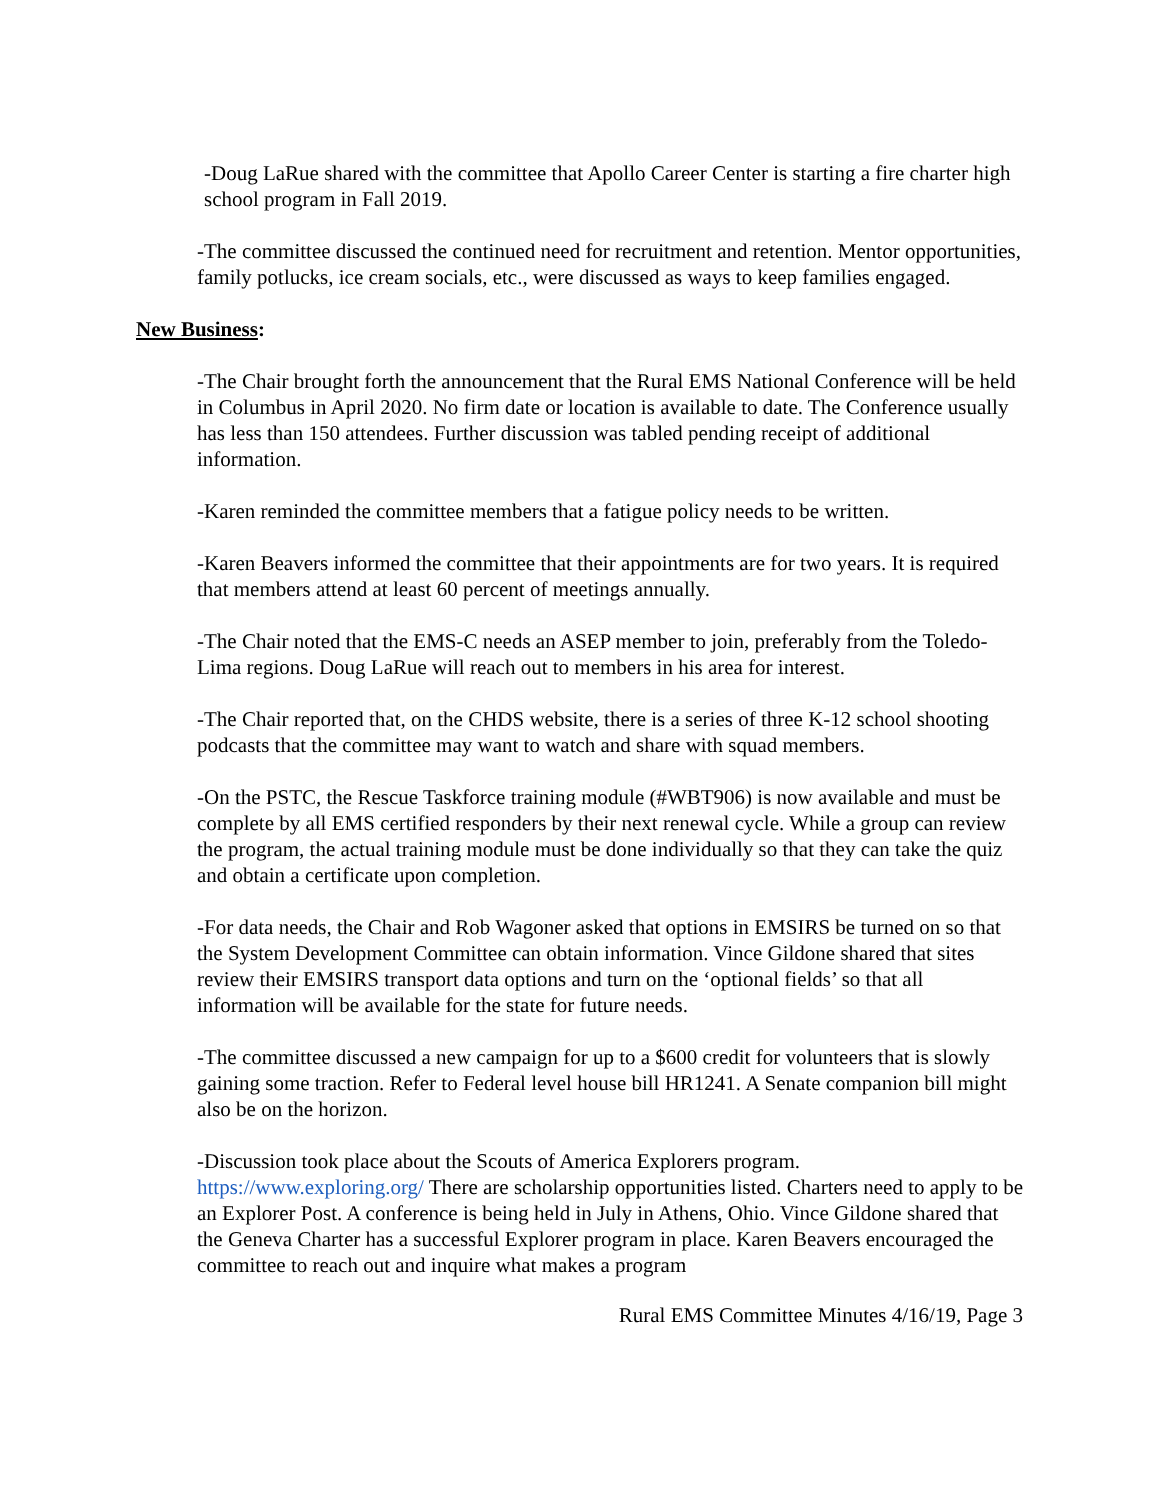-Doug LaRue shared with the committee that Apollo Career Center is starting a fire charter high school program in Fall 2019.
-The committee discussed the continued need for recruitment and retention. Mentor opportunities, family potlucks, ice cream socials, etc., were discussed as ways to keep families engaged.
New Business:
-The Chair brought forth the announcement that the Rural EMS National Conference will be held in Columbus in April 2020. No firm date or location is available to date. The Conference usually has less than 150 attendees. Further discussion was tabled pending receipt of additional information.
-Karen reminded the committee members that a fatigue policy needs to be written.
-Karen Beavers informed the committee that their appointments are for two years. It is required that members attend at least 60 percent of meetings annually.
-The Chair noted that the EMS-C needs an ASEP member to join, preferably from the Toledo-Lima regions. Doug LaRue will reach out to members in his area for interest.
-The Chair reported that, on the CHDS website, there is a series of three K-12 school shooting podcasts that the committee may want to watch and share with squad members.
-On the PSTC, the Rescue Taskforce training module (#WBT906) is now available and must be complete by all EMS certified responders by their next renewal cycle. While a group can review the program, the actual training module must be done individually so that they can take the quiz and obtain a certificate upon completion.
-For data needs, the Chair and Rob Wagoner asked that options in EMSIRS be turned on so that the System Development Committee can obtain information. Vince Gildone shared that sites review their EMSIRS transport data options and turn on the ‘optional fields’ so that all information will be available for the state for future needs.
-The committee discussed a new campaign for up to a $600 credit for volunteers that is slowly gaining some traction. Refer to Federal level house bill HR1241. A Senate companion bill might also be on the horizon.
-Discussion took place about the Scouts of America Explorers program. https://www.exploring.org/ There are scholarship opportunities listed. Charters need to apply to be an Explorer Post. A conference is being held in July in Athens, Ohio. Vince Gildone shared that the Geneva Charter has a successful Explorer program in place. Karen Beavers encouraged the committee to reach out and inquire what makes a program
Rural EMS Committee Minutes 4/16/19, Page 3